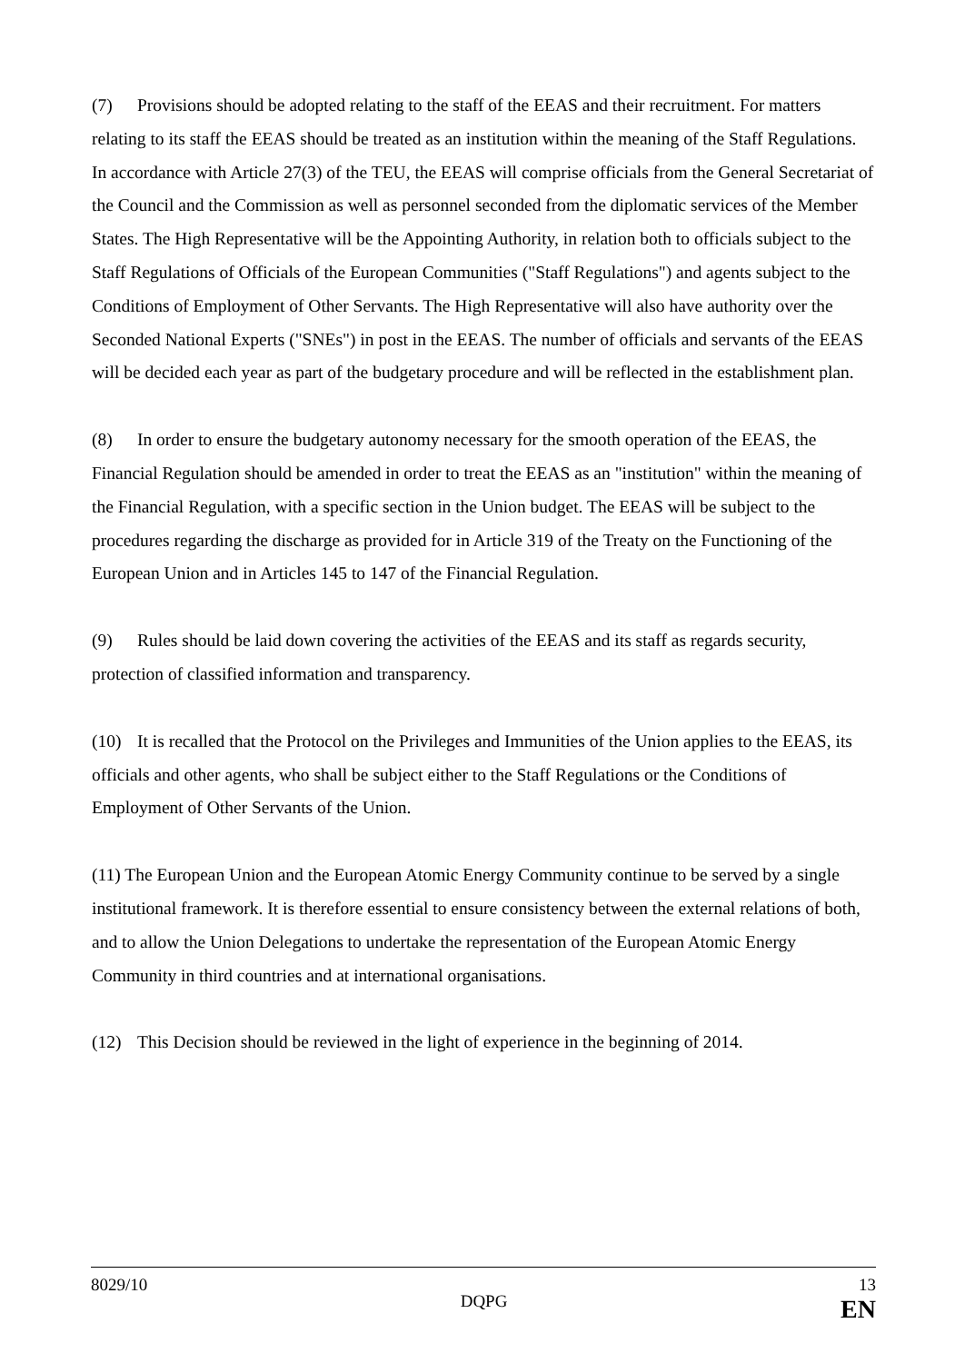(7) Provisions should be adopted relating to the staff of the EEAS and their recruitment. For matters relating to its staff the EEAS should be treated as an institution within the meaning of the Staff Regulations. In accordance with Article 27(3) of the TEU, the EEAS will comprise officials from the General Secretariat of the Council and the Commission as well as personnel seconded from the diplomatic services of the Member States. The High Representative will be the Appointing Authority, in relation both to officials subject to the Staff Regulations of Officials of the European Communities ("Staff Regulations") and agents subject to the Conditions of Employment of Other Servants. The High Representative will also have authority over the Seconded National Experts ("SNEs") in post in the EEAS. The number of officials and servants of the EEAS will be decided each year as part of the budgetary procedure and will be reflected in the establishment plan.
(8) In order to ensure the budgetary autonomy necessary for the smooth operation of the EEAS, the Financial Regulation should be amended in order to treat the EEAS as an "institution" within the meaning of the Financial Regulation, with a specific section in the Union budget. The EEAS will be subject to the procedures regarding the discharge as provided for in Article 319 of the Treaty on the Functioning of the European Union and in Articles 145 to 147 of the Financial Regulation.
(9) Rules should be laid down covering the activities of the EEAS and its staff as regards security, protection of classified information and transparency.
(10) It is recalled that the Protocol on the Privileges and Immunities of the Union applies to the EEAS, its officials and other agents, who shall be subject either to the Staff Regulations or the Conditions of Employment of Other Servants of the Union.
(11) The European Union and the European Atomic Energy Community continue to be served by a single institutional framework. It is therefore essential to ensure consistency between the external relations of both, and to allow the Union Delegations to undertake the representation of the European Atomic Energy Community in third countries and at international organisations.
(12) This Decision should be reviewed in the light of experience in the beginning of 2014.
8029/10 13
DQPG EN